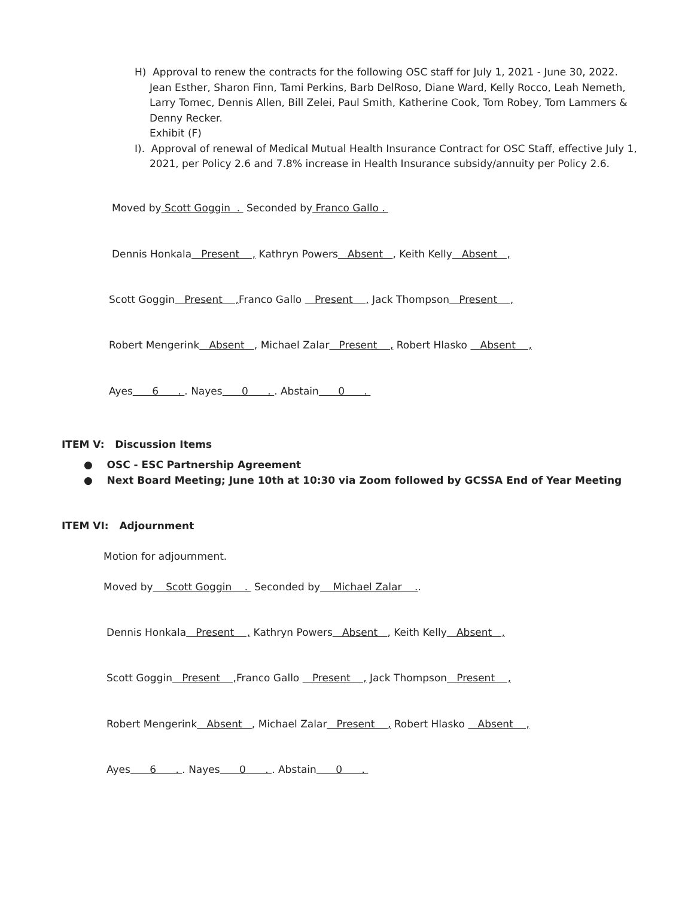H) Approval to renew the contracts for the following OSC staff for July 1, 2021 - June 30, 2022.
Jean Esther, Sharon Finn, Tami Perkins, Barb DelRoso, Diane Ward, Kelly Rocco, Leah Nemeth, Larry Tomec, Dennis Allen, Bill Zelei, Paul Smith, Katherine Cook, Tom Robey, Tom Lammers & Denny Recker.
Exhibit (F)
I). Approval of renewal of Medical Mutual Health Insurance Contract for OSC Staff, effective July 1,
2021, per Policy 2.6 and 7.8% increase in Health Insurance subsidy/annuity per Policy 2.6.
Moved by Scott Goggin . Seconded by Franco Gallo .
Dennis Honkala Present , Kathryn Powers Absent , Keith Kelly Absent ,
Scott Goggin Present , Franco Gallo Present , Jack Thompson Present ,
Robert Mengerink Absent , Michael Zalar Present , Robert Hlasko Absent ,
Ayes 6 . . Nayes 0 . . Abstain 0 .
ITEM V: Discussion Items
● OSC - ESC Partnership Agreement
● Next Board Meeting; June 10th at 10:30 via Zoom followed by GCSSA End of Year Meeting
ITEM VI: Adjournment
Motion for adjournment.
Moved by Scott Goggin . Seconded by Michael Zalar ..
Dennis Honkala Present , Kathryn Powers Absent , Keith Kelly Absent ,
Scott Goggin Present , Franco Gallo Present , Jack Thompson Present ,
Robert Mengerink Absent , Michael Zalar Present , Robert Hlasko Absent ,
Ayes 6 . . Nayes 0 . . Abstain 0 .